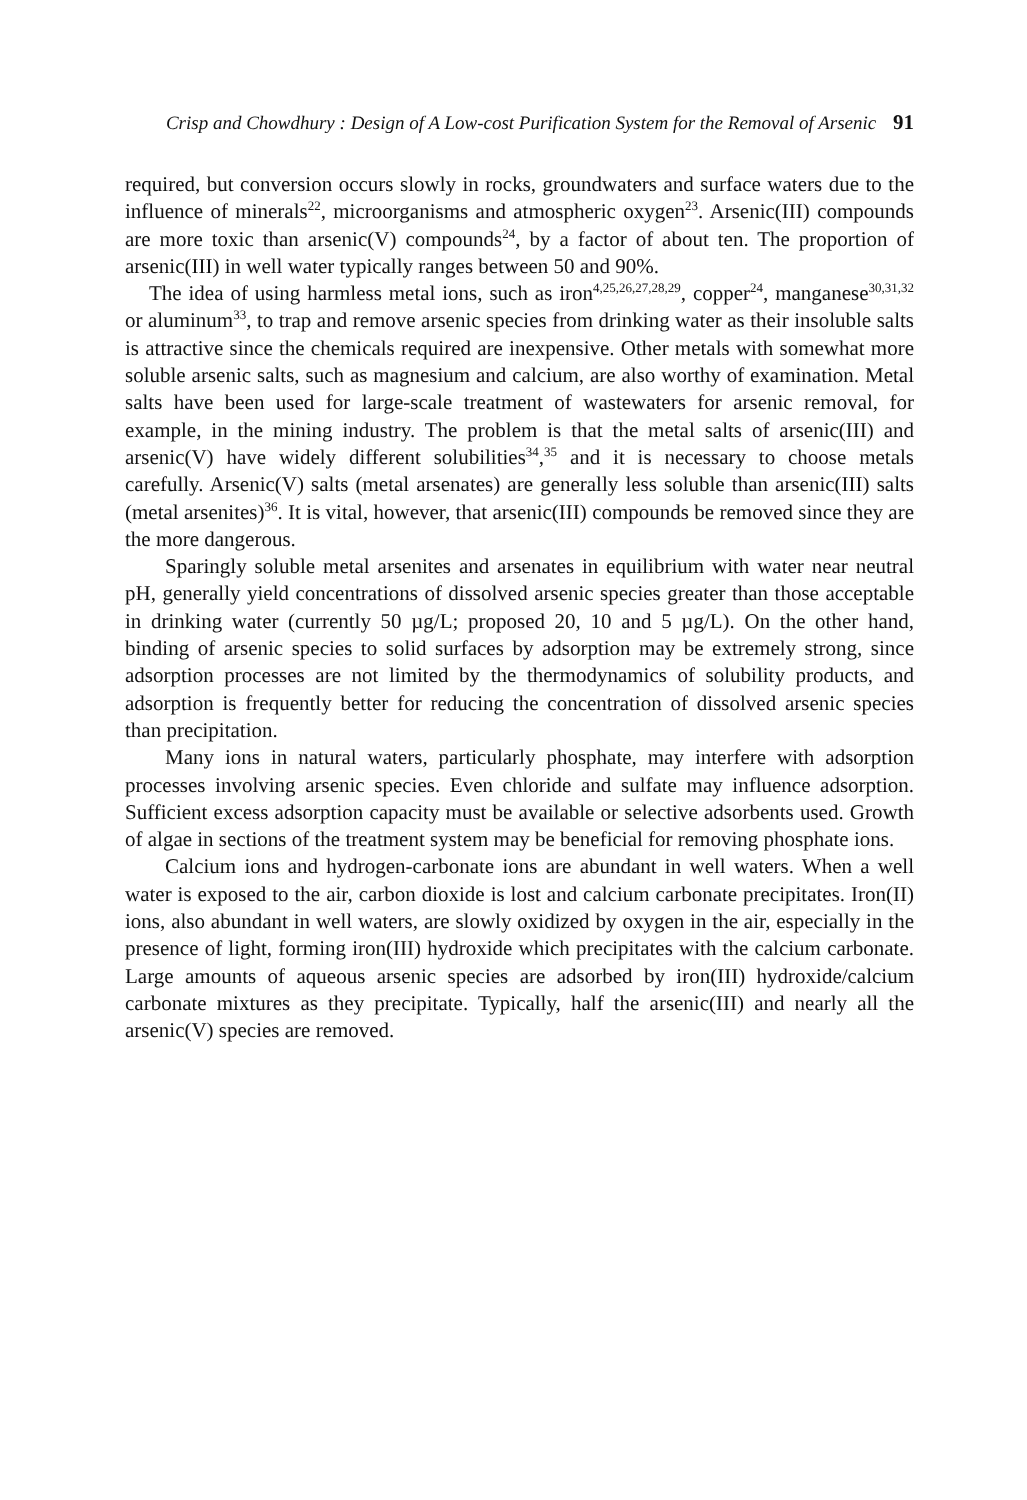Crisp and Chowdhury : Design of A Low-cost Purification System for the Removal of Arsenic 91
required, but conversion occurs slowly in rocks, groundwaters and surface waters due to the influence of minerals<sup>22</sup>, microorganisms and atmospheric oxygen<sup>23</sup>. Arsenic(III) compounds are more toxic than arsenic(V) compounds<sup>24</sup>, by a factor of about ten. The proportion of arsenic(III) in well water typically ranges between 50 and 90%.
The idea of using harmless metal ions, such as iron<sup>4,25,26,27,28,29</sup>, copper<sup>24</sup>, manganese<sup>30,31,32</sup> or aluminum<sup>33</sup>, to trap and remove arsenic species from drinking water as their insoluble salts is attractive since the chemicals required are inexpensive. Other metals with somewhat more soluble arsenic salts, such as magnesium and calcium, are also worthy of examination. Metal salts have been used for large-scale treatment of wastewaters for arsenic removal, for example, in the mining industry. The problem is that the metal salts of arsenic(III) and arsenic(V) have widely different solubilities<sup>34</sup>,<sup>35</sup> and it is necessary to choose metals carefully. Arsenic(V) salts (metal arsenates) are generally less soluble than arsenic(III) salts (metal arsenites)<sup>36</sup>. It is vital, however, that arsenic(III) compounds be removed since they are the more dangerous.
Sparingly soluble metal arsenites and arsenates in equilibrium with water near neutral pH, generally yield concentrations of dissolved arsenic species greater than those acceptable in drinking water (currently 50 µg/L; proposed 20, 10 and 5 µg/L). On the other hand, binding of arsenic species to solid surfaces by adsorption may be extremely strong, since adsorption processes are not limited by the thermodynamics of solubility products, and adsorption is frequently better for reducing the concentration of dissolved arsenic species than precipitation.
Many ions in natural waters, particularly phosphate, may interfere with adsorption processes involving arsenic species. Even chloride and sulfate may influence adsorption. Sufficient excess adsorption capacity must be available or selective adsorbents used. Growth of algae in sections of the treatment system may be beneficial for removing phosphate ions.
Calcium ions and hydrogen-carbonate ions are abundant in well waters. When a well water is exposed to the air, carbon dioxide is lost and calcium carbonate precipitates. Iron(II) ions, also abundant in well waters, are slowly oxidized by oxygen in the air, especially in the presence of light, forming iron(III) hydroxide which precipitates with the calcium carbonate. Large amounts of aqueous arsenic species are adsorbed by iron(III) hydroxide/calcium carbonate mixtures as they precipitate. Typically, half the arsenic(III) and nearly all the arsenic(V) species are removed.